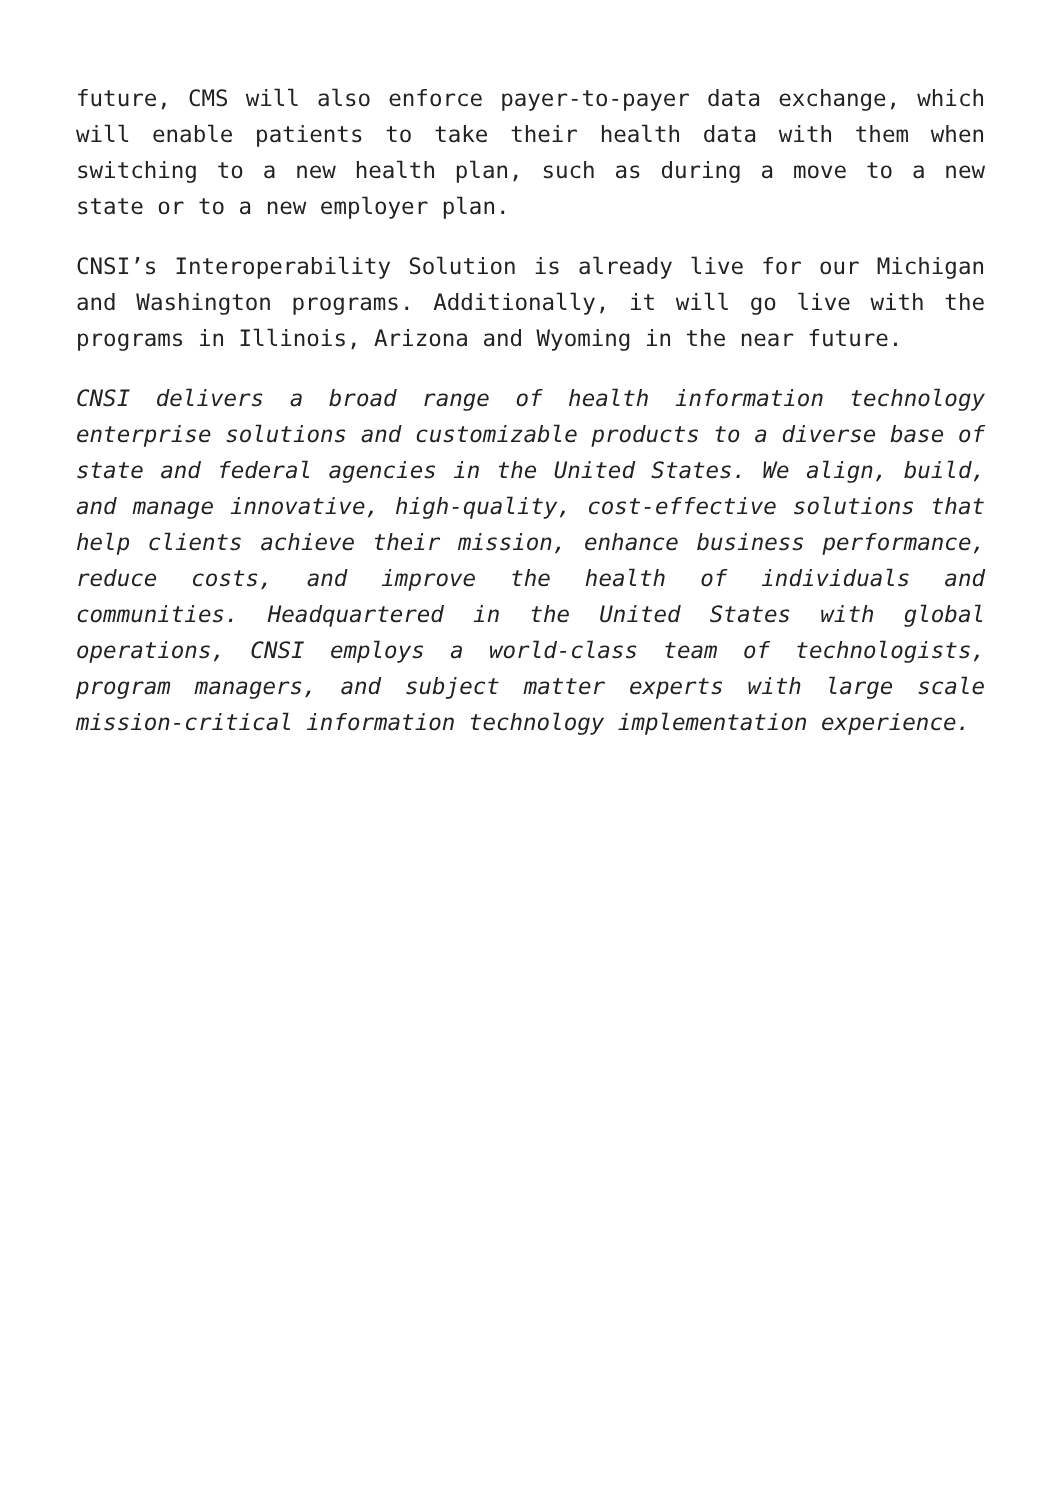future, CMS will also enforce payer-to-payer data exchange, which will enable patients to take their health data with them when switching to a new health plan, such as during a move to a new state or to a new employer plan.
CNSI’s Interoperability Solution is already live for our Michigan and Washington programs. Additionally, it will go live with the programs in Illinois, Arizona and Wyoming in the near future.
CNSI delivers a broad range of health information technology enterprise solutions and customizable products to a diverse base of state and federal agencies in the United States. We align, build, and manage innovative, high-quality, cost-effective solutions that help clients achieve their mission, enhance business performance, reduce costs, and improve the health of individuals and communities. Headquartered in the United States with global operations, CNSI employs a world-class team of technologists, program managers, and subject matter experts with large scale mission-critical information technology implementation experience.